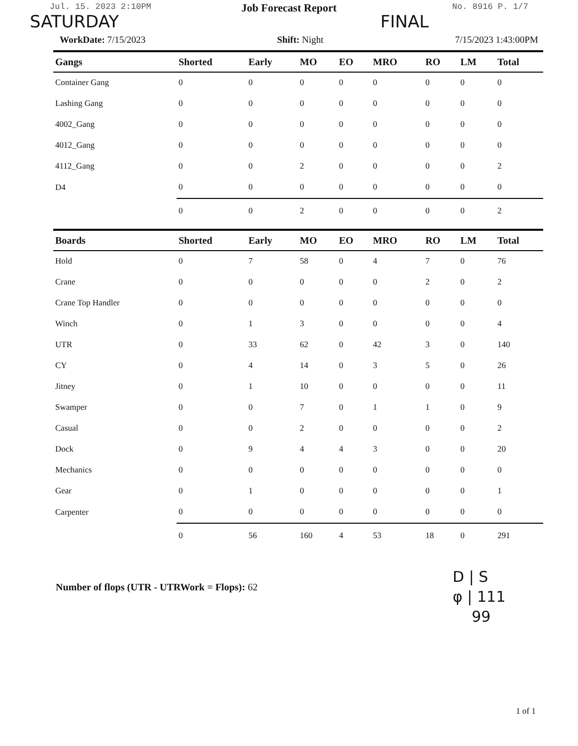Jul. 15. 2023 2:10PM No. 8916 P. 1/7
SATURDAY FINAL
Job Forecast Report
WorkDate: 7/15/2023 Shift: Night 7/15/2023 1:43:00PM
| Gangs | Shorted | Early | MO | EO | MRO | RO | LM | Total |
| --- | --- | --- | --- | --- | --- | --- | --- | --- |
| Container Gang | 0 | 0 | 0 | 0 | 0 | 0 | 0 | 0 |
| Lashing Gang | 0 | 0 | 0 | 0 | 0 | 0 | 0 | 0 |
| 4002_Gang | 0 | 0 | 0 | 0 | 0 | 0 | 0 | 0 |
| 4012_Gang | 0 | 0 | 0 | 0 | 0 | 0 | 0 | 0 |
| 4112_Gang | 0 | 0 | 2 | 0 | 0 | 0 | 0 | 2 |
| D4 | 0 | 0 | 0 | 0 | 0 | 0 | 0 | 0 |
| | 0 | 0 | 2 | 0 | 0 | 0 | 0 | 2 |
| Boards | Shorted | Early | MO | EO | MRO | RO | LM | Total |
| --- | --- | --- | --- | --- | --- | --- | --- | --- |
| Hold | 0 | 7 | 58 | 0 | 4 | 7 | 0 | 76 |
| Crane | 0 | 0 | 0 | 0 | 0 | 2 | 0 | 2 |
| Crane Top Handler | 0 | 0 | 0 | 0 | 0 | 0 | 0 | 0 |
| Winch | 0 | 1 | 3 | 0 | 0 | 0 | 0 | 4 |
| UTR | 0 | 33 | 62 | 0 | 42 | 3 | 0 | 140 |
| CY | 0 | 4 | 14 | 0 | 3 | 5 | 0 | 26 |
| Jitney | 0 | 1 | 10 | 0 | 0 | 0 | 0 | 11 |
| Swamper | 0 | 0 | 7 | 0 | 1 | 1 | 0 | 9 |
| Casual | 0 | 0 | 2 | 0 | 0 | 0 | 0 | 2 |
| Dock | 0 | 9 | 4 | 4 | 3 | 0 | 0 | 20 |
| Mechanics | 0 | 0 | 0 | 0 | 0 | 0 | 0 | 0 |
| Gear | 0 | 1 | 0 | 0 | 0 | 0 | 0 | 1 |
| Carpenter | 0 | 0 | 0 | 0 | 0 | 0 | 0 | 0 |
| | 0 | 56 | 160 | 4 | 53 | 18 | 0 | 291 |
Number of flops (UTR - UTRWork = Flops): 62
D | S
φ | 111
99
1 of 1